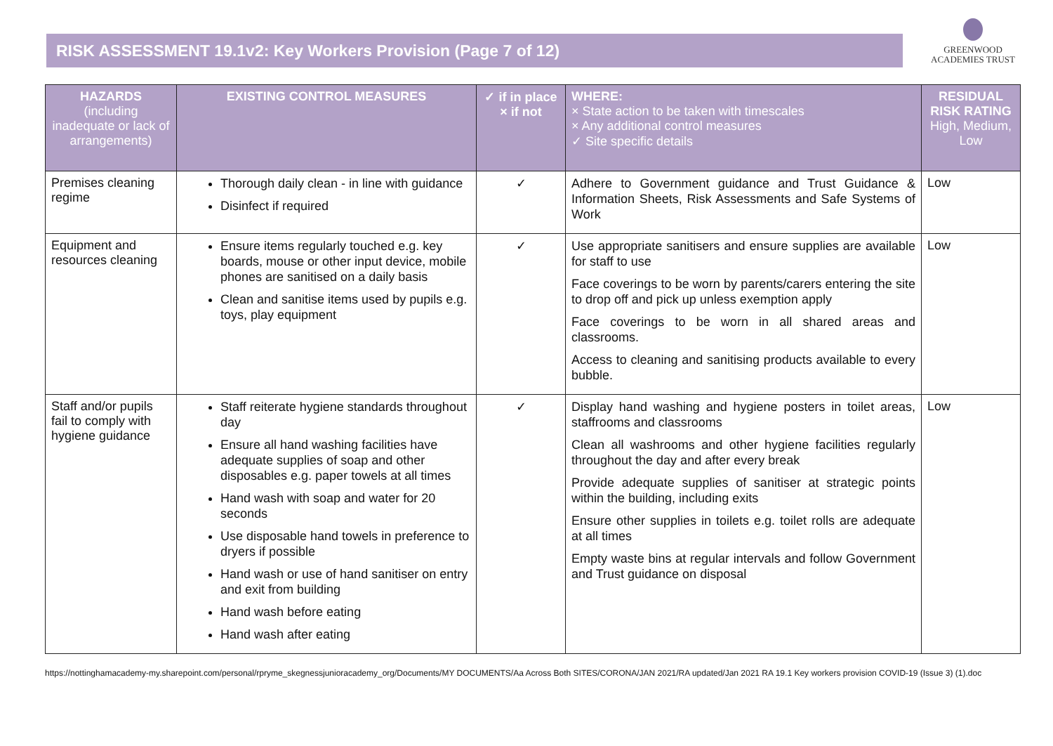RISK ASSESSMENT 19.1v2: Key Workers Provision (Page 7 of 12)
GREENWOOD
ACADEMIES TRUST
| HAZARDS (including inadequate or lack of arrangements) | EXISTING CONTROL MEASURES | ✓ if in place × if not | WHERE: × State action to be taken with timescales × Any additional control measures ✓ Site specific details | RESIDUAL RISK RATING High, Medium, Low |
| --- | --- | --- | --- | --- |
| Premises cleaning regime | Thorough daily clean - in line with guidance Disinfect if required | ✓ | Adhere to Government guidance and Trust Guidance & Information Sheets, Risk Assessments and Safe Systems of Work | Low |
| Equipment and resources cleaning | Ensure items regularly touched e.g. key boards, mouse or other input device, mobile phones are sanitised on a daily basis Clean and sanitise items used by pupils e.g. toys, play equipment | ✓ | Use appropriate sanitisers and ensure supplies are available for staff to use Face coverings to be worn by parents/carers entering the site to drop off and pick up unless exemption apply Face coverings to be worn in all shared areas and classrooms. Access to cleaning and sanitising products available to every bubble. | Low |
| Staff and/or pupils fail to comply with hygiene guidance | Staff reiterate hygiene standards throughout day Ensure all hand washing facilities have adequate supplies of soap and other disposables e.g. paper towels at all times Hand wash with soap and water for 20 seconds Use disposable hand towels in preference to dryers if possible Hand wash or use of hand sanitiser on entry and exit from building Hand wash before eating Hand wash after eating | ✓ | Display hand washing and hygiene posters in toilet areas, staffrooms and classrooms Clean all washrooms and other hygiene facilities regularly throughout the day and after every break Provide adequate supplies of sanitiser at strategic points within the building, including exits Ensure other supplies in toilets e.g. toilet rolls are adequate at all times Empty waste bins at regular intervals and follow Government and Trust guidance on disposal | Low |
https://nottinghamacademy-my.sharepoint.com/personal/rpryme_skegnessjunioracademy_org/Documents/MY DOCUMENTS/Aa Across Both SITES/CORONA/JAN 2021/RA updated/Jan 2021 RA 19.1 Key workers provision COVID-19 (Issue 3) (1).doc